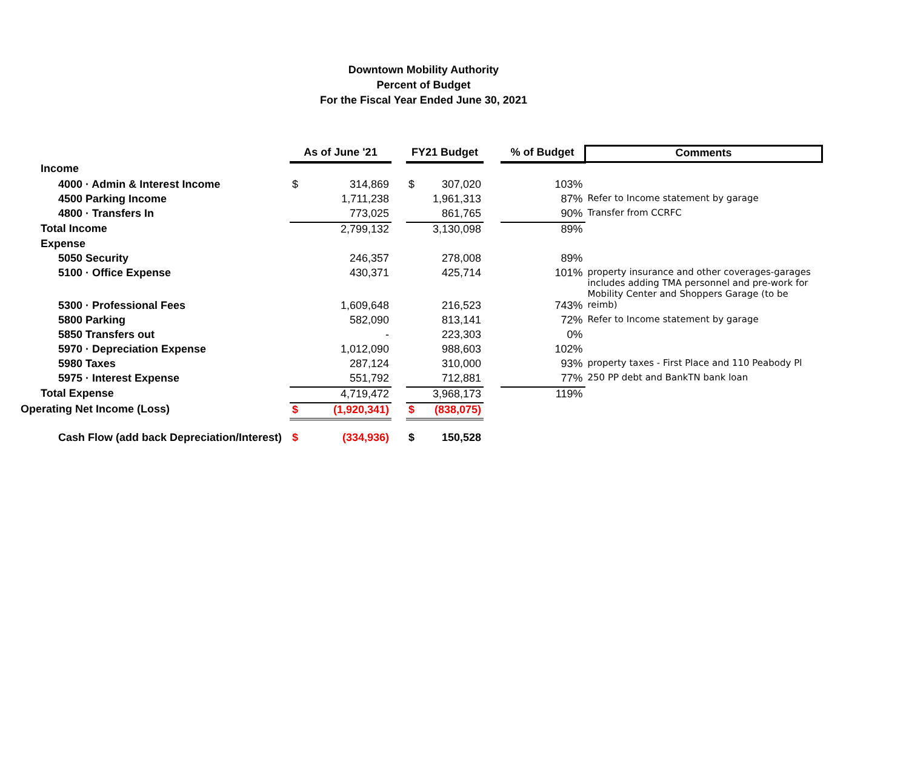Downtown Mobility Authority
Percent of Budget
For the Fiscal Year Ended June 30, 2021
| | As of June '21 | | | FY21 Budget | | | % of Budget | Comments |
| --- | --- | --- | --- | --- | --- | --- | --- | --- |
| Income | | | | | | | | |
| 4000 · Admin & Interest Income | $ | 314,869 | | $ | 307,020 | | 103% | |
| 4500 Parking Income | | 1,711,238 | | | 1,961,313 | | 87% | Refer to Income statement by garage |
| 4800 · Transfers In | | 773,025 | | | 861,765 | | 90% | Transfer from CCRFC |
| Total Income | | 2,799,132 | | | 3,130,098 | | 89% | |
| Expense | | | | | | | | |
| 5050 Security | | 246,357 | | | 278,008 | | 89% | |
| 5100 · Office Expense | | 430,371 | | | 425,714 | | 101% | property insurance and other coverages-garages includes adding TMA personnel and pre-work for Mobility Center and Shoppers Garage (to be |
| 5300 · Professional Fees | | 1,609,648 | | | 216,523 | | 743% | reimb) |
| 5800 Parking | | 582,090 | | | 813,141 | | 72% | Refer to Income statement by garage |
| 5850 Transfers out | | - | | | 223,303 | | 0% | |
| 5970 · Depreciation Expense | | 1,012,090 | | | 988,603 | | 102% | |
| 5980 Taxes | | 287,124 | | | 310,000 | | 93% | property taxes - First Place and 110 Peabody Pl |
| 5975 · Interest Expense | | 551,792 | | | 712,881 | | 77% | 250 PP debt and BankTN bank loan |
| Total Expense | | 4,719,472 | | | 3,968,173 | | 119% | |
| Operating Net Income (Loss) | $ | (1,920,341) | | $ | (838,075) | | | |
| Cash Flow (add back Depreciation/Interest) | $ | (334,936) | | $ | 150,528 | | | |